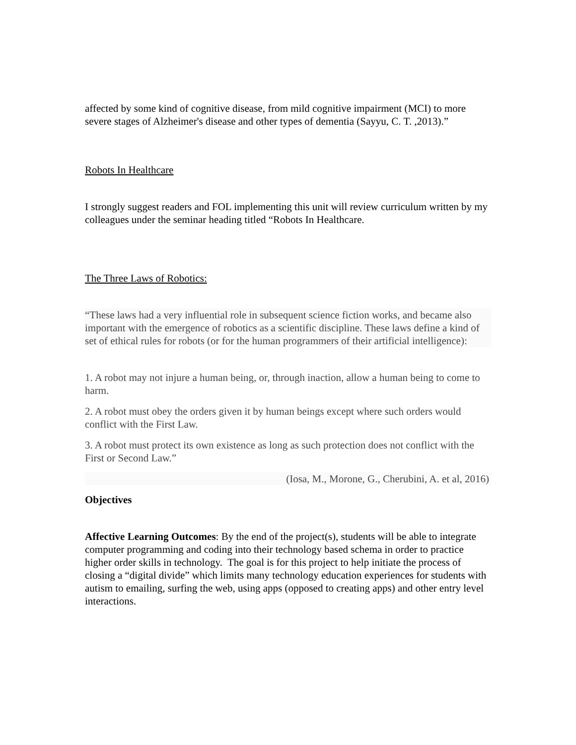affected by some kind of cognitive disease, from mild cognitive impairment (MCI) to more severe stages of Alzheimer's disease and other types of dementia (Sayyu, C. T. ,2013).”
Robots In Healthcare
I strongly suggest readers and FOL implementing this unit will review curriculum written by my colleagues under the seminar heading titled “Robots In Healthcare.
The Three Laws of Robotics:
“These laws had a very influential role in subsequent science fiction works, and became also important with the emergence of robotics as a scientific discipline. These laws define a kind of set of ethical rules for robots (or for the human programmers of their artificial intelligence):
1. A robot may not injure a human being, or, through inaction, allow a human being to come to harm.
2. A robot must obey the orders given it by human beings except where such orders would conflict with the First Law.
3. A robot must protect its own existence as long as such protection does not conflict with the First or Second Law.”
(Iosa, M., Morone, G., Cherubini, A. et al, 2016)
Objectives
Affective Learning Outcomes: By the end of the project(s), students will be able to integrate computer programming and coding into their technology based schema in order to practice higher order skills in technology. The goal is for this project to help initiate the process of closing a “digital divide” which limits many technology education experiences for students with autism to emailing, surfing the web, using apps (opposed to creating apps) and other entry level interactions.